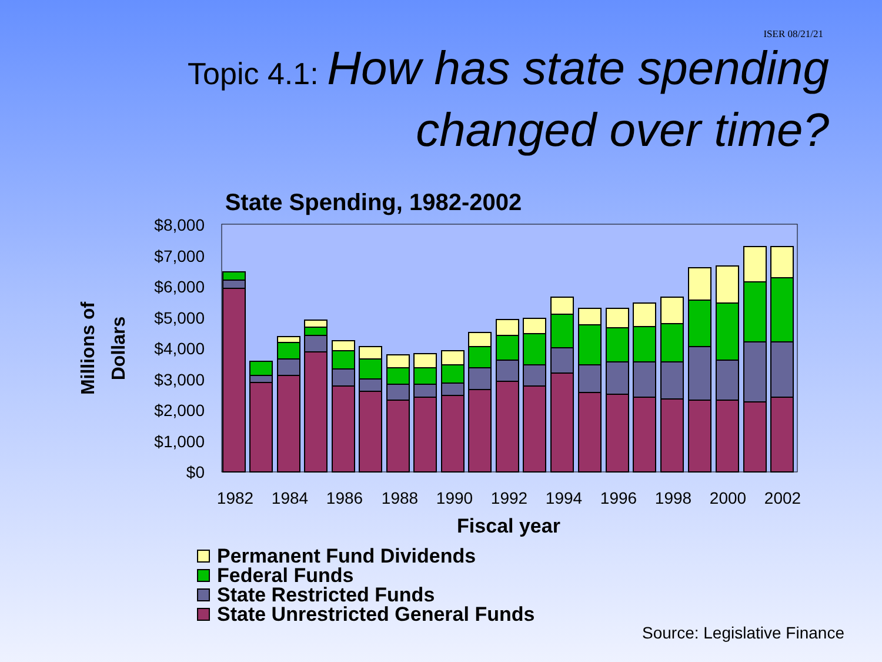ISER 08/21/21
Topic 4.1: How has state spending
changed over time?
State Spending, 1982-2002
$8,000
$7,000
$6,000
$5,000
$4,000
$3,000
$2,000
$1,000
$0
1982
1984
1986
1988
1990
1992
1994
1996
1998
2000
2002
Fiscal year
Millions of
Dollars
Permanent Fund Dividends
Federal Funds
State Restricted Funds
State Unrestricted General Funds
Source: Legislative Finance